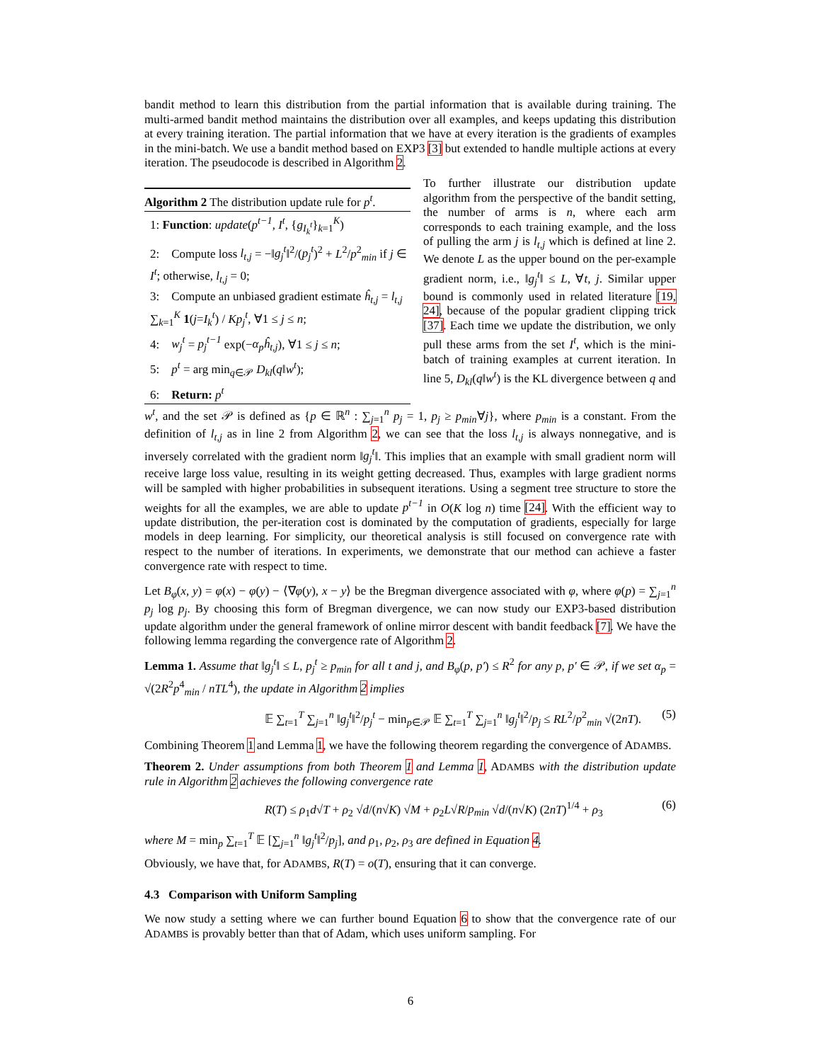bandit method to learn this distribution from the partial information that is available during training. The multi-armed bandit method maintains the distribution over all examples, and keeps updating this distribution at every training iteration. The partial information that we have at every iteration is the gradients of examples in the mini-batch. We use a bandit method based on EXP3 [3] but extended to handle multiple actions at every iteration. The pseudocode is described in Algorithm 2.
Algorithm 2 The distribution update rule for p<sup>t</sup>.
1: Function: update(p<sup>t−1</sup>, I<sup>t</sup>, {g<sub>I<sub>k</sub><sup>t</sup></sub>}<sub>k=1</sub><sup>K</sup>)
2: Compute loss l<sub>t,j</sub> = −‖g<sub>j</sub><sup>t</sup>‖<sup>2</sup>/(p<sub>j</sub><sup>t</sup>)<sup>2</sup> + L<sup>2</sup>/p<sup>2</sup><sub>min</sub> if j ∈ I<sup>t</sup>; otherwise, l<sub>t,j</sub> = 0;
3: Compute an unbiased gradient estimate ĥ<sub>t,j</sub> = l<sub>t,j</sub> ∑<sub>k=1</sub><sup>K</sup> 1(j=I<sub>k</sub><sup>t</sup>) / Kp<sub>j</sub><sup>t</sup>, ∀1 ≤ j ≤ n;
4: w<sub>j</sub><sup>t</sup> = p<sub>j</sub><sup>t−1</sup> exp(−α<sub>p</sub>ĥ<sub>t,j</sub>), ∀1 ≤ j ≤ n;
5: p<sup>t</sup> = arg min<sub>q∈𝒫</sub> D<sub>kl</sub>(q‖w<sup>t</sup>);
6: Return: p<sup>t</sup>
To further illustrate our distribution update algorithm from the perspective of the bandit setting, the number of arms is n, where each arm corresponds to each training example, and the loss of pulling the arm j is l<sub>t,j</sub> which is defined at line 2. We denote L as the upper bound on the per-example gradient norm, i.e., ‖g<sub>j</sub><sup>t</sup>‖ ≤ L, ∀t, j. Similar upper bound is commonly used in related literature [19, 24], because of the popular gradient clipping trick [37]. Each time we update the distribution, we only pull these arms from the set I<sup>t</sup>, which is the mini-batch of training examples at current iteration. In line 5, D<sub>kl</sub>(q‖w<sup>t</sup>) is the KL divergence between q and
w<sup>t</sup>, and the set 𝒫 is defined as {p ∈ ℝ<sup>n</sup> : ∑<sub>j=1</sub><sup>n</sup> p<sub>j</sub> = 1, p<sub>j</sub> ≥ p<sub>min</sub>∀j}, where p<sub>min</sub> is a constant. From the definition of l<sub>t,j</sub> as in line 2 from Algorithm 2, we can see that the loss l<sub>t,j</sub> is always nonnegative, and is inversely correlated with the gradient norm ‖g<sub>j</sub><sup>t</sup>‖. This implies that an example with small gradient norm will receive large loss value, resulting in its weight getting decreased. Thus, examples with large gradient norms will be sampled with higher probabilities in subsequent iterations. Using a segment tree structure to store the weights for all the examples, we are able to update p<sup>t−1</sup> in O(K log n) time [24]. With the efficient way to update distribution, the per-iteration cost is dominated by the computation of gradients, especially for large models in deep learning. For simplicity, our theoretical analysis is still focused on convergence rate with respect to the number of iterations. In experiments, we demonstrate that our method can achieve a faster convergence rate with respect to time.
Let B<sub>φ</sub>(x, y) = φ(x) − φ(y) − ⟨∇φ(y), x − y⟩ be the Bregman divergence associated with φ, where φ(p) = ∑<sub>j=1</sub><sup>n</sup> p<sub>j</sub> log p<sub>j</sub>. By choosing this form of Bregman divergence, we can now study our EXP3-based distribution update algorithm under the general framework of online mirror descent with bandit feedback [7]. We have the following lemma regarding the convergence rate of Algorithm 2.
Lemma 1. Assume that ‖g<sub>j</sub><sup>t</sup>‖ ≤ L, p<sub>j</sub><sup>t</sup> ≥ p<sub>min</sub> for all t and j, and B<sub>φ</sub>(p, p′) ≤ R<sup>2</sup> for any p, p′ ∈ 𝒫, if we set α<sub>p</sub> = √(2R<sup>2</sup>p<sup>4</sup><sub>min</sub> / nTL<sup>4</sup>), the update in Algorithm 2 implies
𝔼 ∑<sub>t=1</sub><sup>T</sup> ∑<sub>j=1</sub><sup>n</sup> ‖g<sub>j</sub><sup>t</sup>‖<sup>2</sup>/p<sub>j</sub><sup>t</sup> − min<sub>p∈𝒫</sub> 𝔼 ∑<sub>t=1</sub><sup>T</sup> ∑<sub>j=1</sub><sup>n</sup> ‖g<sub>j</sub><sup>t</sup>‖<sup>2</sup>/p<sub>j</sub> ≤ RL<sup>2</sup>/p<sup>2</sup><sub>min</sub> √(2nT). (5)
Combining Theorem 1 and Lemma 1, we have the following theorem regarding the convergence of ADAMBS.
Theorem 2. Under assumptions from both Theorem 1 and Lemma 1, ADAMBS with the distribution update rule in Algorithm 2 achieves the following convergence rate
R(T) ≤ ρ<sub>1</sub>d√T + ρ<sub>2</sub> √d/(n√K) √M + ρ<sub>2</sub>L√R/p<sub>min</sub> √d/(n√K) (2nT)<sup>1/4</sup> + ρ<sub>3</sub> (6)
where M = min<sub>p</sub> ∑<sub>t=1</sub><sup>T</sup> 𝔼 [∑<sub>j=1</sub><sup>n</sup> ‖g<sub>j</sub><sup>t</sup>‖<sup>2</sup>/p<sub>j</sub>], and ρ<sub>1</sub>, ρ<sub>2</sub>, ρ<sub>3</sub> are defined in Equation 4.
Obviously, we have that, for ADAMBS, R(T) = o(T), ensuring that it can converge.
4.3 Comparison with Uniform Sampling
We now study a setting where we can further bound Equation 6 to show that the convergence rate of our ADAMBS is provably better than that of Adam, which uses uniform sampling. For
6